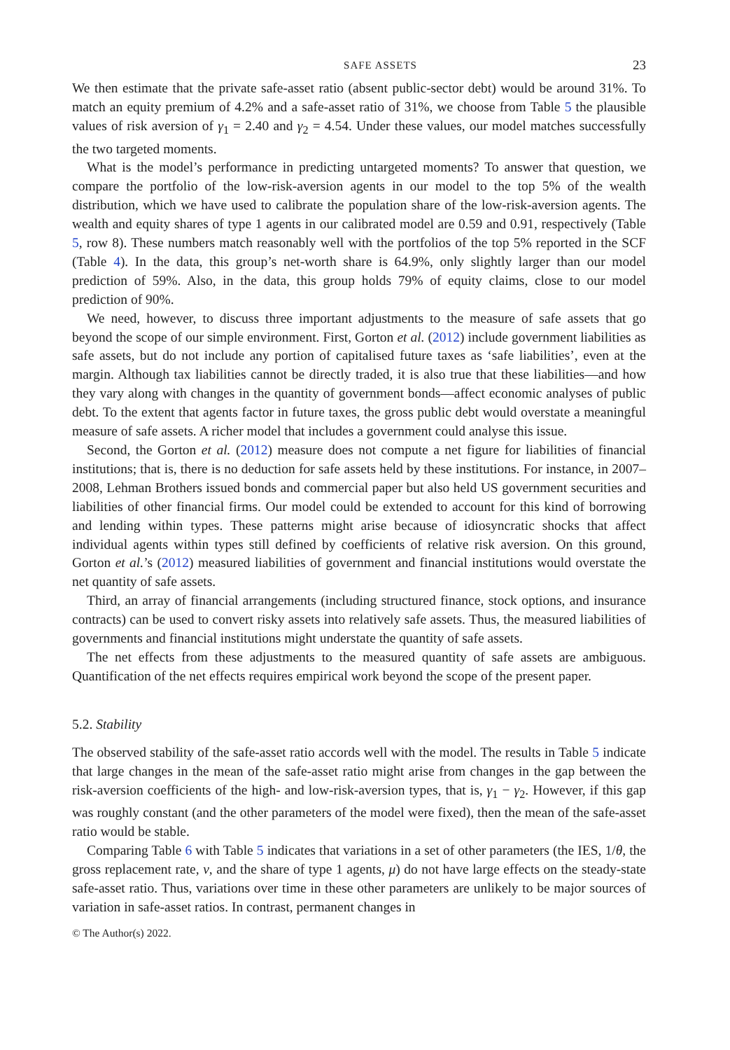SAFE ASSETS 23
We then estimate that the private safe-asset ratio (absent public-sector debt) would be around 31%. To match an equity premium of 4.2% and a safe-asset ratio of 31%, we choose from Table 5 the plausible values of risk aversion of γ<sub>1</sub> = 2.40 and γ<sub>2</sub> = 4.54. Under these values, our model matches successfully the two targeted moments.
What is the model’s performance in predicting untargeted moments? To answer that question, we compare the portfolio of the low-risk-aversion agents in our model to the top 5% of the wealth distribution, which we have used to calibrate the population share of the low-risk-aversion agents. The wealth and equity shares of type 1 agents in our calibrated model are 0.59 and 0.91, respectively (Table 5, row 8). These numbers match reasonably well with the portfolios of the top 5% reported in the SCF (Table 4). In the data, this group’s net-worth share is 64.9%, only slightly larger than our model prediction of 59%. Also, in the data, this group holds 79% of equity claims, close to our model prediction of 90%.
We need, however, to discuss three important adjustments to the measure of safe assets that go beyond the scope of our simple environment. First, Gorton et al. (2012) include government liabilities as safe assets, but do not include any portion of capitalised future taxes as ‘safe liabilities’, even at the margin. Although tax liabilities cannot be directly traded, it is also true that these liabilities—and how they vary along with changes in the quantity of government bonds—affect economic analyses of public debt. To the extent that agents factor in future taxes, the gross public debt would overstate a meaningful measure of safe assets. A richer model that includes a government could analyse this issue.
Second, the Gorton et al. (2012) measure does not compute a net figure for liabilities of financial institutions; that is, there is no deduction for safe assets held by these institutions. For instance, in 2007–2008, Lehman Brothers issued bonds and commercial paper but also held US government securities and liabilities of other financial firms. Our model could be extended to account for this kind of borrowing and lending within types. These patterns might arise because of idiosyncratic shocks that affect individual agents within types still defined by coefficients of relative risk aversion. On this ground, Gorton et al.’s (2012) measured liabilities of government and financial institutions would overstate the net quantity of safe assets.
Third, an array of financial arrangements (including structured finance, stock options, and insurance contracts) can be used to convert risky assets into relatively safe assets. Thus, the measured liabilities of governments and financial institutions might understate the quantity of safe assets.
The net effects from these adjustments to the measured quantity of safe assets are ambiguous. Quantification of the net effects requires empirical work beyond the scope of the present paper.
5.2. Stability
The observed stability of the safe-asset ratio accords well with the model. The results in Table 5 indicate that large changes in the mean of the safe-asset ratio might arise from changes in the gap between the risk-aversion coefficients of the high- and low-risk-aversion types, that is, γ<sub>1</sub> − γ<sub>2</sub>. However, if this gap was roughly constant (and the other parameters of the model were fixed), then the mean of the safe-asset ratio would be stable.
Comparing Table 6 with Table 5 indicates that variations in a set of other parameters (the IES, 1/θ, the gross replacement rate, ν, and the share of type 1 agents, μ) do not have large effects on the steady-state safe-asset ratio. Thus, variations over time in these other parameters are unlikely to be major sources of variation in safe-asset ratios. In contrast, permanent changes in
© The Author(s) 2022.